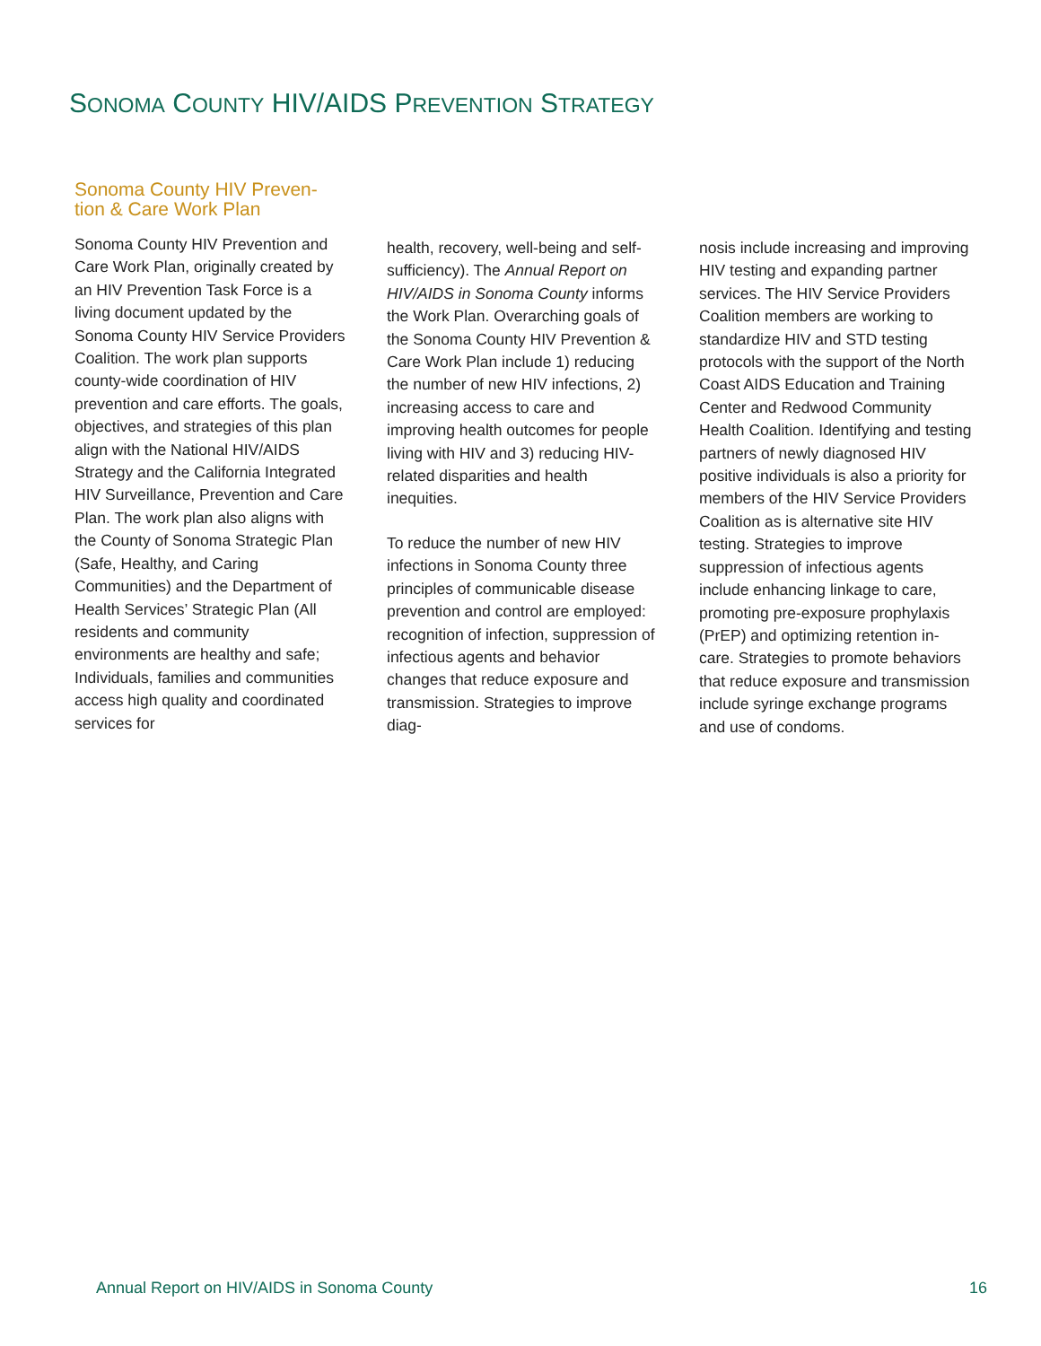SONOMA COUNTY HIV/AIDS PREVENTION STRATEGY
Sonoma County HIV Preven-
tion & Care Work Plan
Sonoma County HIV Prevention and Care Work Plan, originally created by an HIV Prevention Task Force is a living document updated by the Sonoma County HIV Service Providers Coalition. The work plan supports county-wide coordination of HIV prevention and care efforts. The goals, objectives, and strategies of this plan align with the National HIV/AIDS Strategy and the California Integrated HIV Surveillance, Prevention and Care Plan. The work plan also aligns with the County of Sonoma Strategic Plan (Safe, Healthy, and Caring Communities) and the Department of Health Services’ Strategic Plan (All residents and community environments are healthy and safe; Individuals, families and communities access high quality and coordinated services for
health, recovery, well-being and self-sufficiency). The Annual Report on HIV/AIDS in Sonoma County informs the Work Plan. Overarching goals of the Sonoma County HIV Prevention & Care Work Plan include 1) reducing the number of new HIV infections, 2) increasing access to care and improving health outcomes for people living with HIV and 3) reducing HIV-related disparities and health inequities.
To reduce the number of new HIV infections in Sonoma County three principles of communicable disease prevention and control are employed: recognition of infection, suppression of infectious agents and behavior changes that reduce exposure and transmission. Strategies to improve diag-
nosis include increasing and improving HIV testing and expanding partner services. The HIV Service Providers Coalition members are working to standardize HIV and STD testing protocols with the support of the North Coast AIDS Education and Training Center and Redwood Community Health Coalition. Identifying and testing partners of newly diagnosed HIV positive individuals is also a priority for members of the HIV Service Providers Coalition as is alternative site HIV testing. Strategies to improve suppression of infectious agents include enhancing linkage to care, promoting pre-exposure prophylaxis (PrEP) and optimizing retention in-care. Strategies to promote behaviors that reduce exposure and transmission include syringe exchange programs and use of condoms.
Annual Report on HIV/AIDS in Sonoma County
16